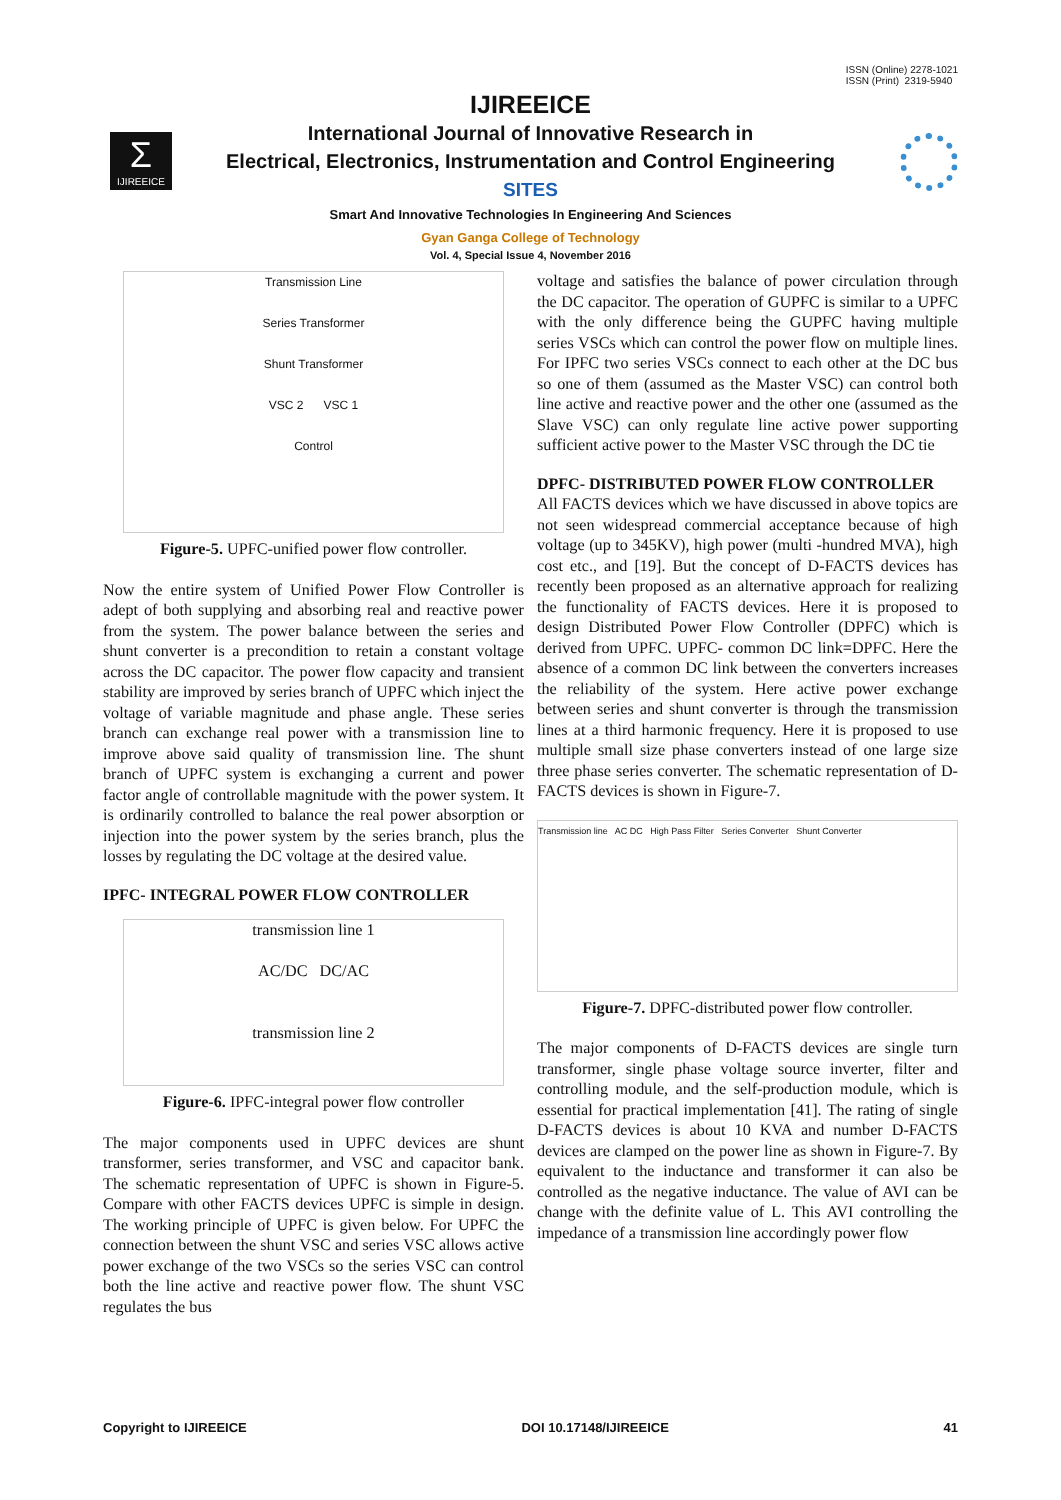ISSN (Online) 2278-1021
ISSN (Print) 2319-5940
Σ
IJIREEICE
IJIREEICE
International Journal of Innovative Research in
Electrical, Electronics, Instrumentation and Control Engineering
SITES
Smart And Innovative Technologies In Engineering And Sciences
Gyan Ganga College of Technology
Vol. 4, Special Issue 4, November 2016
Transmission Line
Series Transformer
Shunt Transformer
VSC 2 VSC 1
Control
Figure-5. UPFC-unified power flow controller.
Now the entire system of Unified Power Flow Controller is adept of both supplying and absorbing real and reactive power from the system. The power balance between the series and shunt converter is a precondition to retain a constant voltage across the DC capacitor. The power flow capacity and transient stability are improved by series branch of UPFC which inject the voltage of variable magnitude and phase angle. These series branch can exchange real power with a transmission line to improve above said quality of transmission line. The shunt branch of UPFC system is exchanging a current and power factor angle of controllable magnitude with the power system. It is ordinarily controlled to balance the real power absorption or injection into the power system by the series branch, plus the losses by regulating the DC voltage at the desired value.
IPFC- INTEGRAL POWER FLOW CONTROLLER
transmission line 1
AC/DC DC/AC
transmission line 2
Figure-6. IPFC-integral power flow controller
The major components used in UPFC devices are shunt transformer, series transformer, and VSC and capacitor bank. The schematic representation of UPFC is shown in Figure-5. Compare with other FACTS devices UPFC is simple in design. The working principle of UPFC is given below. For UPFC the connection between the shunt VSC and series VSC allows active power exchange of the two VSCs so the series VSC can control both the line active and reactive power flow. The shunt VSC regulates the bus
voltage and satisfies the balance of power circulation through the DC capacitor. The operation of GUPFC is similar to a UPFC with the only difference being the GUPFC having multiple series VSCs which can control the power flow on multiple lines. For IPFC two series VSCs connect to each other at the DC bus so one of them (assumed as the Master VSC) can control both line active and reactive power and the other one (assumed as the Slave VSC) can only regulate line active power supporting sufficient active power to the Master VSC through the DC tie
DPFC- DISTRIBUTED POWER FLOW CONTROLLER
All FACTS devices which we have discussed in above topics are not seen widespread commercial acceptance because of high voltage (up to 345KV), high power (multi -hundred MVA), high cost etc., and [19]. But the concept of D-FACTS devices has recently been proposed as an alternative approach for realizing the functionality of FACTS devices. Here it is proposed to design Distributed Power Flow Controller (DPFC) which is derived from UPFC. UPFC- common DC link=DPFC. Here the absence of a common DC link between the converters increases the reliability of the system. Here active power exchange between series and shunt converter is through the transmission lines at a third harmonic frequency. Here it is proposed to use multiple small size phase converters instead of one large size three phase series converter. The schematic representation of D-FACTS devices is shown in Figure-7.
Transmission line AC DC High Pass Filter Series Converter Shunt Converter
Figure-7. DPFC-distributed power flow controller.
The major components of D-FACTS devices are single turn transformer, single phase voltage source inverter, filter and controlling module, and the self-production module, which is essential for practical implementation [41]. The rating of single D-FACTS devices is about 10 KVA and number D-FACTS devices are clamped on the power line as shown in Figure-7. By equivalent to the inductance and transformer it can also be controlled as the negative inductance. The value of AVI can be change with the definite value of L. This AVI controlling the impedance of a transmission line accordingly power flow
Copyright to IJIREEICE DOI 10.17148/IJIREEICE 41